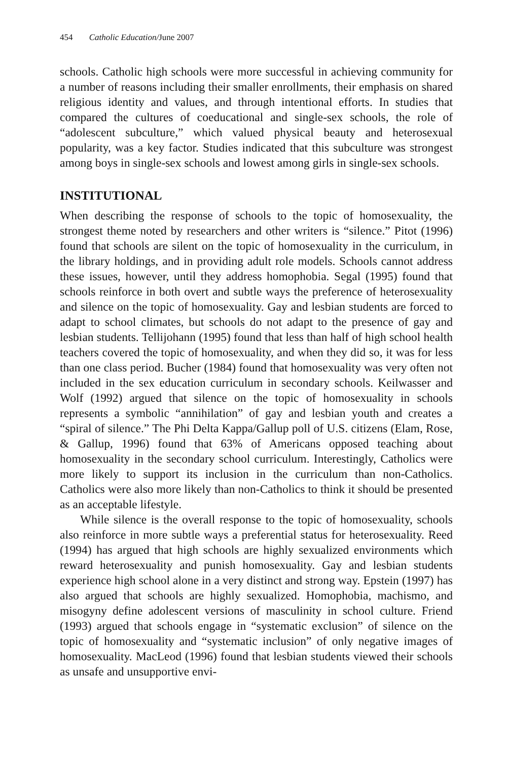454 Catholic Education/June 2007
schools. Catholic high schools were more successful in achieving community for a number of reasons including their smaller enrollments, their emphasis on shared religious identity and values, and through intentional efforts. In studies that compared the cultures of coeducational and single-sex schools, the role of “adolescent subculture,” which valued physical beauty and heterosexual popularity, was a key factor. Studies indicated that this subculture was strongest among boys in single-sex schools and lowest among girls in single-sex schools.
INSTITUTIONAL
When describing the response of schools to the topic of homosexuality, the strongest theme noted by researchers and other writers is “silence.” Pitot (1996) found that schools are silent on the topic of homosexuality in the curriculum, in the library holdings, and in providing adult role models. Schools cannot address these issues, however, until they address homophobia. Segal (1995) found that schools reinforce in both overt and subtle ways the preference of heterosexuality and silence on the topic of homosexuality. Gay and lesbian students are forced to adapt to school climates, but schools do not adapt to the presence of gay and lesbian students. Tellijohann (1995) found that less than half of high school health teachers covered the topic of homosexuality, and when they did so, it was for less than one class period. Bucher (1984) found that homosexuality was very often not included in the sex education curriculum in secondary schools. Keilwasser and Wolf (1992) argued that silence on the topic of homosexuality in schools represents a symbolic “annihilation” of gay and lesbian youth and creates a “spiral of silence.” The Phi Delta Kappa/Gallup poll of U.S. citizens (Elam, Rose, & Gallup, 1996) found that 63% of Americans opposed teaching about homosexuality in the secondary school curriculum. Interestingly, Catholics were more likely to support its inclusion in the curriculum than non-Catholics. Catholics were also more likely than non-Catholics to think it should be presented as an acceptable lifestyle.
While silence is the overall response to the topic of homosexuality, schools also reinforce in more subtle ways a preferential status for heterosexuality. Reed (1994) has argued that high schools are highly sexualized environments which reward heterosexuality and punish homosexuality. Gay and lesbian students experience high school alone in a very distinct and strong way. Epstein (1997) has also argued that schools are highly sexualized. Homophobia, machismo, and misogyny define adolescent versions of masculinity in school culture. Friend (1993) argued that schools engage in “systematic exclusion” of silence on the topic of homosexuality and “systematic inclusion” of only negative images of homosexuality. MacLeod (1996) found that lesbian students viewed their schools as unsafe and unsupportive envi-